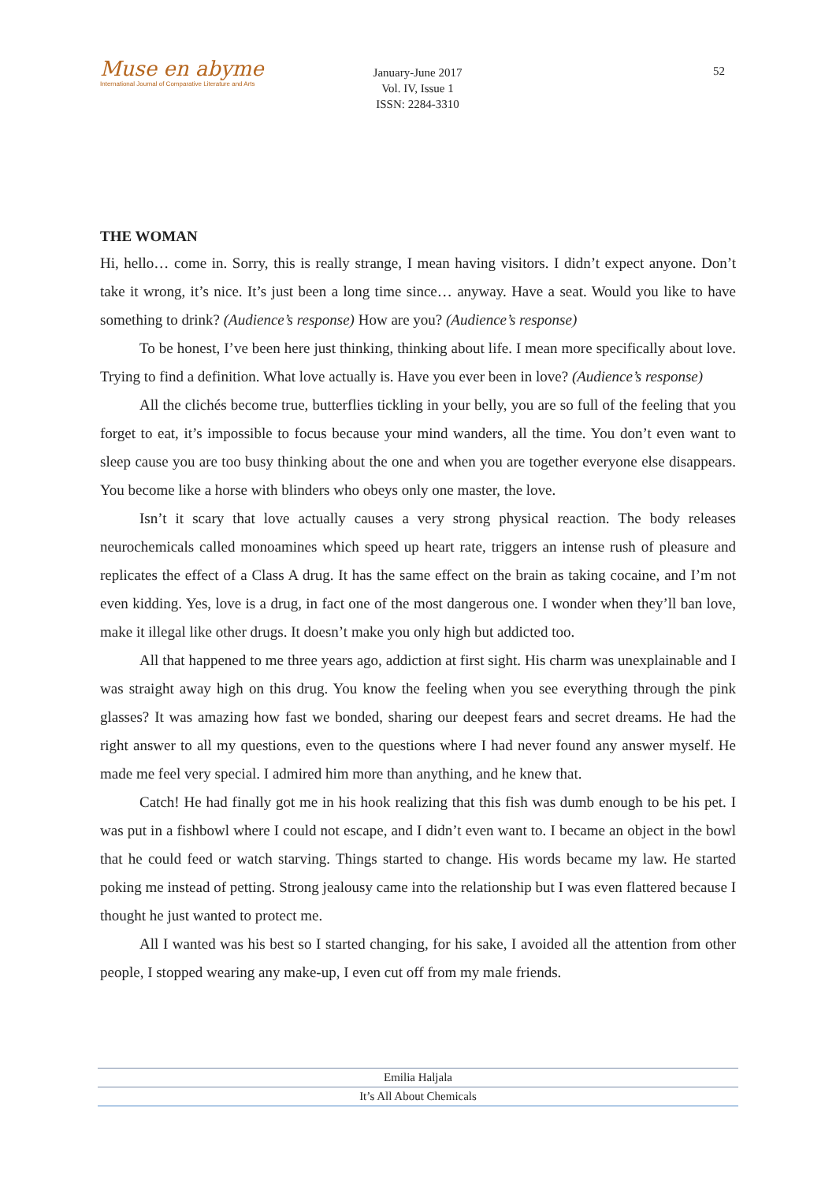Muse en abyme
International Journal of Comparative Literature and Arts
January-June 2017
Vol. IV, Issue 1
ISSN: 2284-3310
52
THE WOMAN
Hi, hello… come in. Sorry, this is really strange, I mean having visitors. I didn’t expect anyone. Don’t take it wrong, it’s nice. It’s just been a long time since… anyway. Have a seat. Would you like to have something to drink? (Audience’s response) How are you? (Audience’s response)
To be honest, I’ve been here just thinking, thinking about life. I mean more specifically about love. Trying to find a definition. What love actually is. Have you ever been in love? (Audience’s response)
All the clichés become true, butterflies tickling in your belly, you are so full of the feeling that you forget to eat, it’s impossible to focus because your mind wanders, all the time. You don’t even want to sleep cause you are too busy thinking about the one and when you are together everyone else disappears. You become like a horse with blinders who obeys only one master, the love.
Isn’t it scary that love actually causes a very strong physical reaction. The body releases neurochemicals called monoamines which speed up heart rate, triggers an intense rush of pleasure and replicates the effect of a Class A drug. It has the same effect on the brain as taking cocaine, and I’m not even kidding. Yes, love is a drug, in fact one of the most dangerous one. I wonder when they’ll ban love, make it illegal like other drugs. It doesn’t make you only high but addicted too.
All that happened to me three years ago, addiction at first sight. His charm was unexplainable and I was straight away high on this drug. You know the feeling when you see everything through the pink glasses? It was amazing how fast we bonded, sharing our deepest fears and secret dreams. He had the right answer to all my questions, even to the questions where I had never found any answer myself. He made me feel very special. I admired him more than anything, and he knew that.
Catch! He had finally got me in his hook realizing that this fish was dumb enough to be his pet. I was put in a fishbowl where I could not escape, and I didn’t even want to. I became an object in the bowl that he could feed or watch starving. Things started to change. His words became my law. He started poking me instead of petting. Strong jealousy came into the relationship but I was even flattered because I thought he just wanted to protect me.
All I wanted was his best so I started changing, for his sake, I avoided all the attention from other people, I stopped wearing any make-up, I even cut off from my male friends.
Emilia Haljala
It’s All About Chemicals